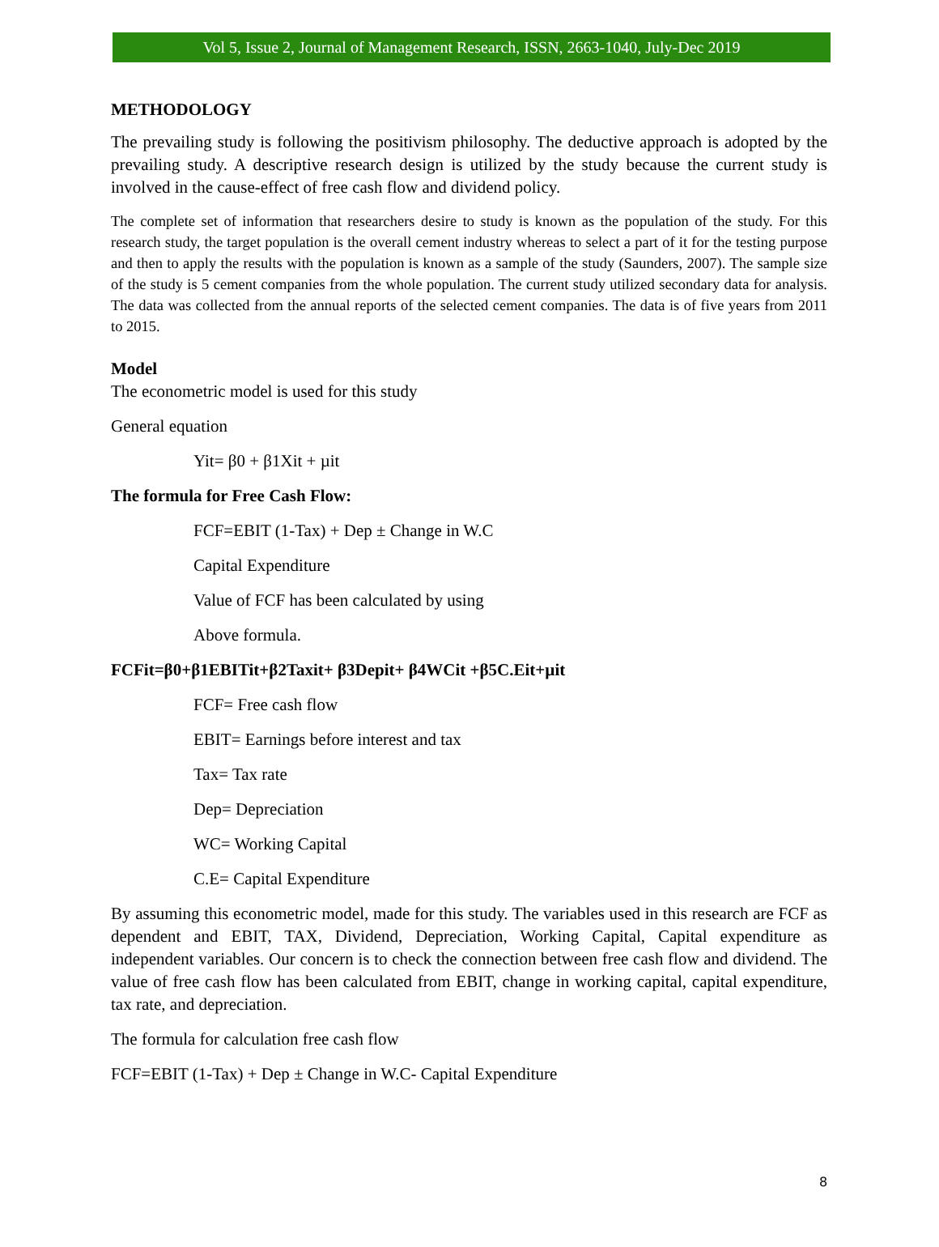Vol 5, Issue 2, Journal of Management Research, ISSN, 2663-1040, July-Dec 2019
METHODOLOGY
The prevailing study is following the positivism philosophy. The deductive approach is adopted by the prevailing study. A descriptive research design is utilized by the study because the current study is involved in the cause-effect of free cash flow and dividend policy.
The complete set of information that researchers desire to study is known as the population of the study. For this research study, the target population is the overall cement industry whereas to select a part of it for the testing purpose and then to apply the results with the population is known as a sample of the study (Saunders, 2007). The sample size of the study is 5 cement companies from the whole population. The current study utilized secondary data for analysis. The data was collected from the annual reports of the selected cement companies. The data is of five years from 2011 to 2015.
Model
The econometric model is used for this study
General equation
Yit= β0 + β1Xit + µit
The formula for Free Cash Flow:
FCF=EBIT (1-Tax) + Dep ± Change in W.C
Capital Expenditure
Value of FCF has been calculated by using
Above formula.
FCFit=β0+β1EBITit+β2Taxit+ β3Depit+ β4WCit +β5C.Eit+µit
FCF= Free cash flow
EBIT= Earnings before interest and tax
Tax= Tax rate
Dep= Depreciation
WC= Working Capital
C.E= Capital Expenditure
By assuming this econometric model, made for this study. The variables used in this research are FCF as dependent and EBIT, TAX, Dividend, Depreciation, Working Capital, Capital expenditure as independent variables. Our concern is to check the connection between free cash flow and dividend. The value of free cash flow has been calculated from EBIT, change in working capital, capital expenditure, tax rate, and depreciation.
The formula for calculation free cash flow
FCF=EBIT (1-Tax) + Dep ± Change in W.C- Capital Expenditure
8